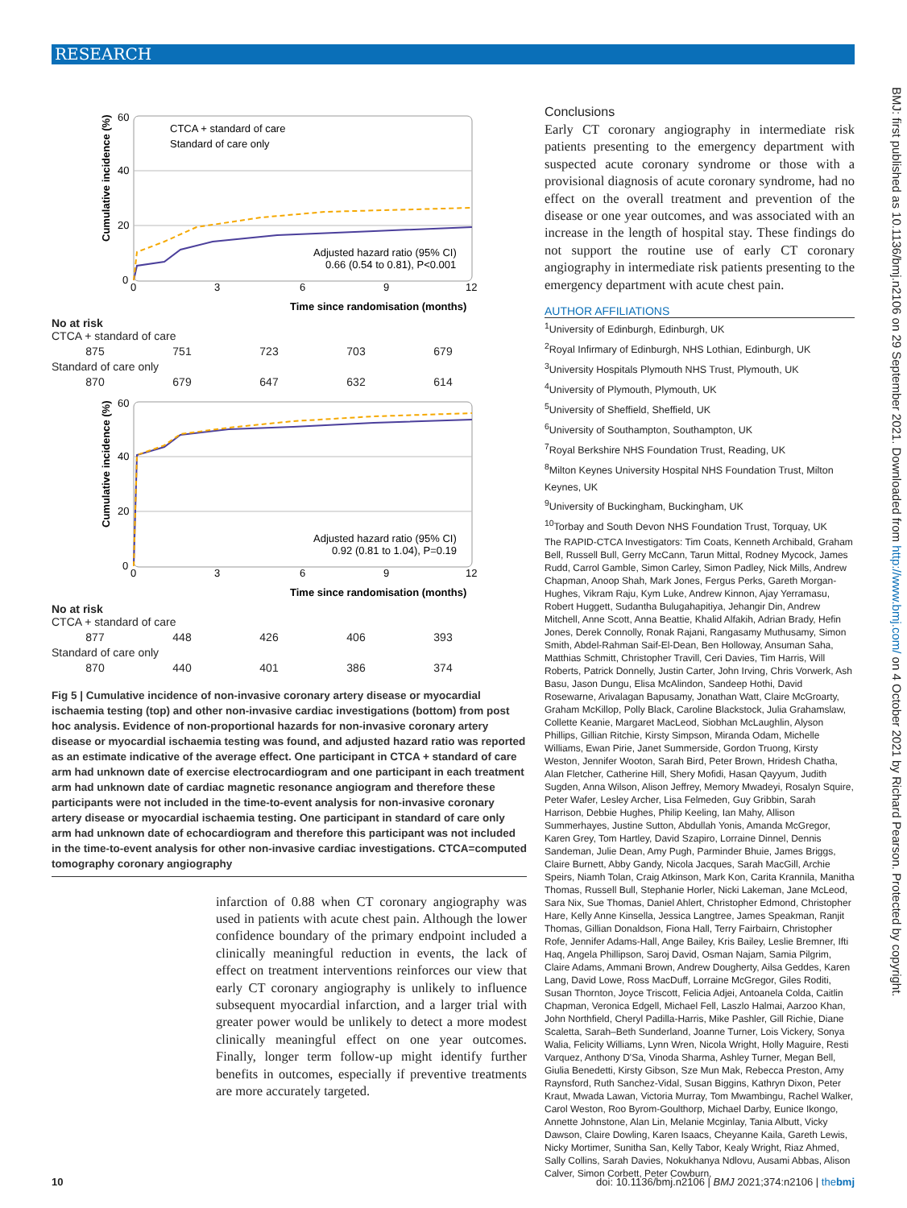RESEARCH
Cumulative incidence (%)
60
40
20
0
CTCA + standard of care
Standard of care only
Adjusted hazard ratio (95% CI)
0.66 (0.54 to 0.81), P<0.001
0
3
6
9
12
Time since randomisation (months)
No at risk
CTCA + standard of care
| 875 | 751 | 723 | 703 | 679 |
Standard of care only
| 870 | 679 | 647 | 632 | 614 |
Cumulative incidence (%)
60
40
20
0
Adjusted hazard ratio (95% CI)
0.92 (0.81 to 1.04), P=0.19
0
3
6
9
12
Time since randomisation (months)
No at risk
CTCA + standard of care
| 877 | 448 | 426 | 406 | 393 |
Standard of care only
| 870 | 440 | 401 | 386 | 374 |
Fig 5 | Cumulative incidence of non-invasive coronary artery disease or myocardial ischaemia testing (top) and other non-invasive cardiac investigations (bottom) from post hoc analysis. Evidence of non-proportional hazards for non-invasive coronary artery disease or myocardial ischaemia testing was found, and adjusted hazard ratio was reported as an estimate indicative of the average effect. One participant in CTCA + standard of care arm had unknown date of exercise electrocardiogram and one participant in each treatment arm had unknown date of cardiac magnetic resonance angiogram and therefore these participants were not included in the time-to-event analysis for non-invasive coronary artery disease or myocardial ischaemia testing. One participant in standard of care only arm had unknown date of echocardiogram and therefore this participant was not included in the time-to-event analysis for other non-invasive cardiac investigations. CTCA=computed tomography coronary angiography
infarction of 0.88 when CT coronary angiography was used in patients with acute chest pain. Although the lower confidence boundary of the primary endpoint included a clinically meaningful reduction in events, the lack of effect on treatment interventions reinforces our view that early CT coronary angiography is unlikely to influence subsequent myocardial infarction, and a larger trial with greater power would be unlikely to detect a more modest clinically meaningful effect on one year outcomes. Finally, longer term follow-up might identify further benefits in outcomes, especially if preventive treatments are more accurately targeted.
Conclusions
Early CT coronary angiography in intermediate risk patients presenting to the emergency department with suspected acute coronary syndrome or those with a provisional diagnosis of acute coronary syndrome, had no effect on the overall treatment and prevention of the disease or one year outcomes, and was associated with an increase in the length of hospital stay. These findings do not support the routine use of early CT coronary angiography in intermediate risk patients presenting to the emergency department with acute chest pain.
AUTHOR AFFILIATIONS
<sup>1</sup> University of Edinburgh, Edinburgh, UK
<sup>2</sup> Royal Infirmary of Edinburgh, NHS Lothian, Edinburgh, UK
<sup>3</sup> University Hospitals Plymouth NHS Trust, Plymouth, UK
<sup>4</sup> University of Plymouth, Plymouth, UK
<sup>5</sup> University of Sheffield, Sheffield, UK
<sup>6</sup> University of Southampton, Southampton, UK
<sup>7</sup> Royal Berkshire NHS Foundation Trust, Reading, UK
<sup>8</sup> Milton Keynes University Hospital NHS Foundation Trust, Milton Keynes, UK
<sup>9</sup> University of Buckingham, Buckingham, UK
<sup>10</sup> Torbay and South Devon NHS Foundation Trust, Torquay, UK
The RAPID-CTCA Investigators: Tim Coats, Kenneth Archibald, Graham Bell, Russell Bull, Gerry McCann, Tarun Mittal, Rodney Mycock, James Rudd, Carrol Gamble, Simon Carley, Simon Padley, Nick Mills, Andrew Chapman, Anoop Shah, Mark Jones, Fergus Perks, Gareth Morgan-Hughes, Vikram Raju, Kym Luke, Andrew Kinnon, Ajay Yerramasu, Robert Huggett, Sudantha Bulugahapitiya, Jehangir Din, Andrew Mitchell, Anne Scott, Anna Beattie, Khalid Alfakih, Adrian Brady, Hefin Jones, Derek Connolly, Ronak Rajani, Rangasamy Muthusamy, Simon Smith, Abdel-Rahman Saif-El-Dean, Ben Holloway, Ansuman Saha, Matthias Schmitt, Christopher Travill, Ceri Davies, Tim Harris, Will Roberts, Patrick Donnelly, Justin Carter, John Irving, Chris Vorwerk, Ash Basu, Jason Dungu, Elisa McAlindon, Sandeep Hothi, David Rosewarne, Arivalagan Bapusamy, Jonathan Watt, Claire McGroarty, Graham McKillop, Polly Black, Caroline Blackstock, Julia Grahamslaw, Collette Keanie, Margaret MacLeod, Siobhan McLaughlin, Alyson Phillips, Gillian Ritchie, Kirsty Simpson, Miranda Odam, Michelle Williams, Ewan Pirie, Janet Summerside, Gordon Truong, Kirsty Weston, Jennifer Wooton, Sarah Bird, Peter Brown, Hridesh Chatha, Alan Fletcher, Catherine Hill, Shery Mofidi, Hasan Qayyum, Judith Sugden, Anna Wilson, Alison Jeffrey, Memory Mwadeyi, Rosalyn Squire, Peter Wafer, Lesley Archer, Lisa Felmeden, Guy Gribbin, Sarah Harrison, Debbie Hughes, Philip Keeling, Ian Mahy, Allison Summerhayes, Justine Sutton, Abdullah Yonis, Amanda McGregor, Karen Grey, Tom Hartley, David Szapiro, Lorraine Dinnel, Dennis Sandeman, Julie Dean, Amy Pugh, Parminder Bhuie, James Briggs, Claire Burnett, Abby Gandy, Nicola Jacques, Sarah MacGill, Archie Speirs, Niamh Tolan, Craig Atkinson, Mark Kon, Carita Krannila, Manitha Thomas, Russell Bull, Stephanie Horler, Nicki Lakeman, Jane McLeod, Sara Nix, Sue Thomas, Daniel Ahlert, Christopher Edmond, Christopher Hare, Kelly Anne Kinsella, Jessica Langtree, James Speakman, Ranjit Thomas, Gillian Donaldson, Fiona Hall, Terry Fairbairn, Christopher Rofe, Jennifer Adams-Hall, Ange Bailey, Kris Bailey, Leslie Bremner, Ifti Haq, Angela Phillipson, Saroj David, Osman Najam, Samia Pilgrim, Claire Adams, Ammani Brown, Andrew Dougherty, Ailsa Geddes, Karen Lang, David Lowe, Ross MacDuff, Lorraine McGregor, Giles Roditi, Susan Thornton, Joyce Triscott, Felicia Adjei, Antoanela Colda, Caitlin Chapman, Veronica Edgell, Michael Fell, Laszlo Halmai, Aarzoo Khan, John Northfield, Cheryl Padilla-Harris, Mike Pashler, Gill Richie, Diane Scaletta, Sarah–Beth Sunderland, Joanne Turner, Lois Vickery, Sonya Walia, Felicity Williams, Lynn Wren, Nicola Wright, Holly Maguire, Resti Varquez, Anthony D'Sa, Vinoda Sharma, Ashley Turner, Megan Bell, Giulia Benedetti, Kirsty Gibson, Sze Mun Mak, Rebecca Preston, Amy Raynsford, Ruth Sanchez-Vidal, Susan Biggins, Kathryn Dixon, Peter Kraut, Mwada Lawan, Victoria Murray, Tom Mwambingu, Rachel Walker, Carol Weston, Roo Byrom-Goulthorp, Michael Darby, Eunice Ikongo, Annette Johnstone, Alan Lin, Melanie Mcginlay, Tania Albutt, Vicky Dawson, Claire Dowling, Karen Isaacs, Cheyanne Kaila, Gareth Lewis, Nicky Mortimer, Sunitha San, Kelly Tabor, Kealy Wright, Riaz Ahmed, Sally Collins, Sarah Davies, Nokukhanya Ndlovu, Ausami Abbas, Alison Calver, Simon Corbett, Peter Cowburn,
BMJ: first published as 10.1136/bmj.n2106 on 29 September 2021. Downloaded from http://www.bmj.com/ on 4 October 2021 by Richard Pearson. Protected by copyright.
10 doi: 10.1136/bmj.n2106 | BMJ 2021;374:n2106 | thebmj